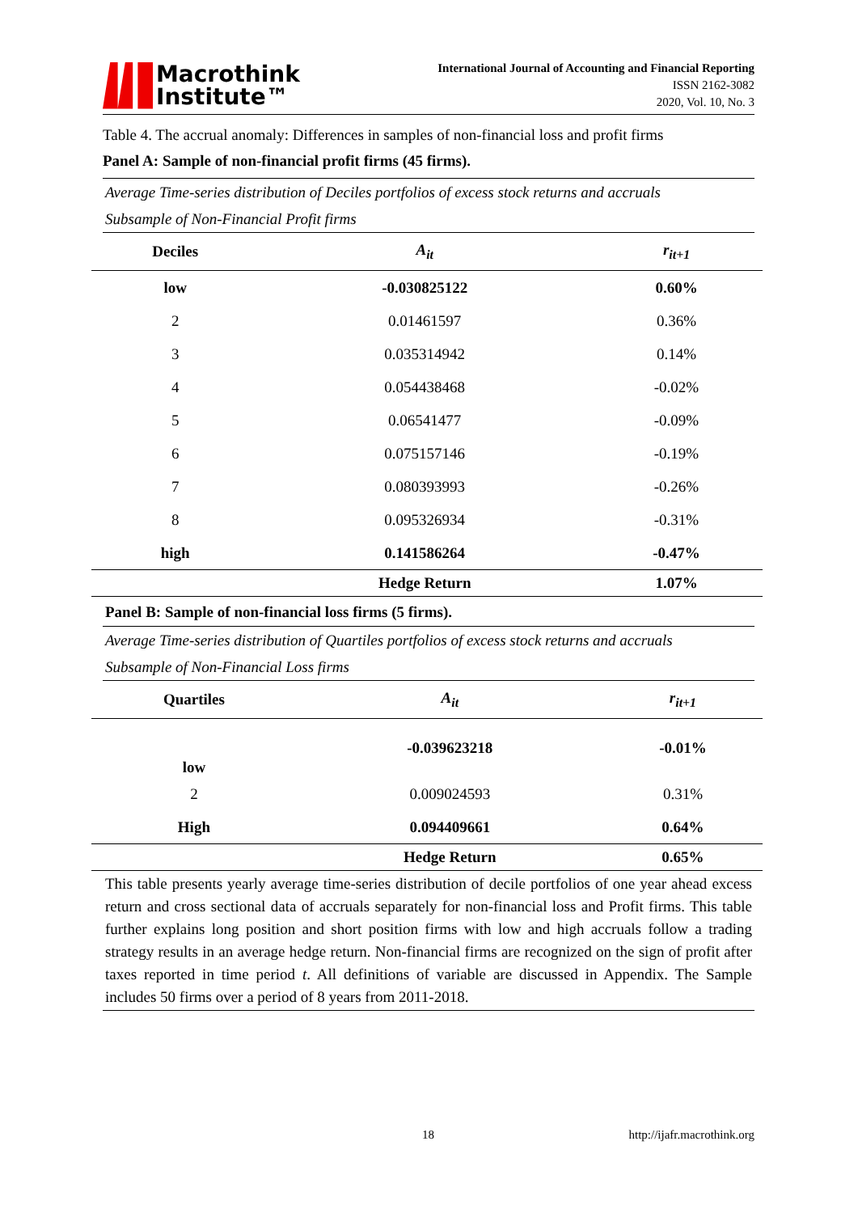Macrothink
Institute™
International Journal of Accounting and Financial Reporting
ISSN 2162-3082
2020, Vol. 10, No. 3
Table 4. The accrual anomaly: Differences in samples of non-financial loss and profit firms
Panel A: Sample of non-financial profit firms (45 firms).
Average Time-series distribution of Deciles portfolios of excess stock returns and accruals
Subsample of Non-Financial Profit firms
| Deciles | A<sub>it</sub> | r<sub>it+1</sub> |
| --- | --- | --- |
| low | -0.030825122 | 0.60% |
| 2 | 0.01461597 | 0.36% |
| 3 | 0.035314942 | 0.14% |
| 4 | 0.054438468 | -0.02% |
| 5 | 0.06541477 | -0.09% |
| 6 | 0.075157146 | -0.19% |
| 7 | 0.080393993 | -0.26% |
| 8 | 0.095326934 | -0.31% |
| high | 0.141586264 | -0.47% |
| | Hedge Return | 1.07% |
Panel B: Sample of non-financial loss firms (5 firms).
Average Time-series distribution of Quartiles portfolios of excess stock returns and accruals
Subsample of Non-Financial Loss firms
| Quartiles | A<sub>it</sub> | r<sub>it+1</sub> |
| --- | --- | --- |
| low | -0.039623218 | -0.01% |
| 2 | 0.009024593 | 0.31% |
| High | 0.094409661 | 0.64% |
| | Hedge Return | 0.65% |
This table presents yearly average time-series distribution of decile portfolios of one year ahead excess return and cross sectional data of accruals separately for non-financial loss and Profit firms. This table further explains long position and short position firms with low and high accruals follow a trading strategy results in an average hedge return. Non-financial firms are recognized on the sign of profit after taxes reported in time period t. All definitions of variable are discussed in Appendix. The Sample includes 50 firms over a period of 8 years from 2011-2018.
18 http://ijafr.macrothink.org